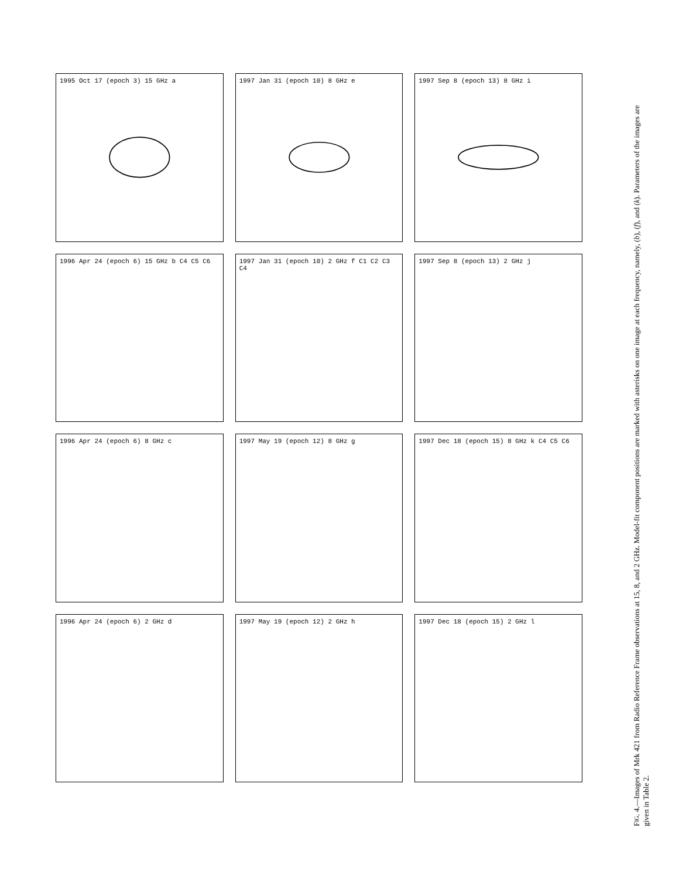1995 Oct 17 (epoch 3) 15 GHz a
1997 Jan 31 (epoch 10) 8 GHz e
1997 Sep 8 (epoch 13) 8 GHz i
1996 Apr 24 (epoch 6) 15 GHz b C4 C5 C6
1997 Jan 31 (epoch 10) 2 GHz f C1 C2 C3 C4
1997 Sep 8 (epoch 13) 2 GHz j
1996 Apr 24 (epoch 6) 8 GHz c
1997 May 19 (epoch 12) 8 GHz g
1997 Dec 18 (epoch 15) 8 GHz k C4 C5 C6
1996 Apr 24 (epoch 6) 2 GHz d
1997 May 19 (epoch 12) 2 GHz h
1997 Dec 18 (epoch 15) 2 GHz l
FIG. 4.—Images of Mrk 421 from Radio Reference Frame observations at 15, 8, and 2 GHz. Model-fit component positions are marked with asterisks on one image at each frequency, namely, (b), (f), and (k). Parameters of the images are given in Table 2.